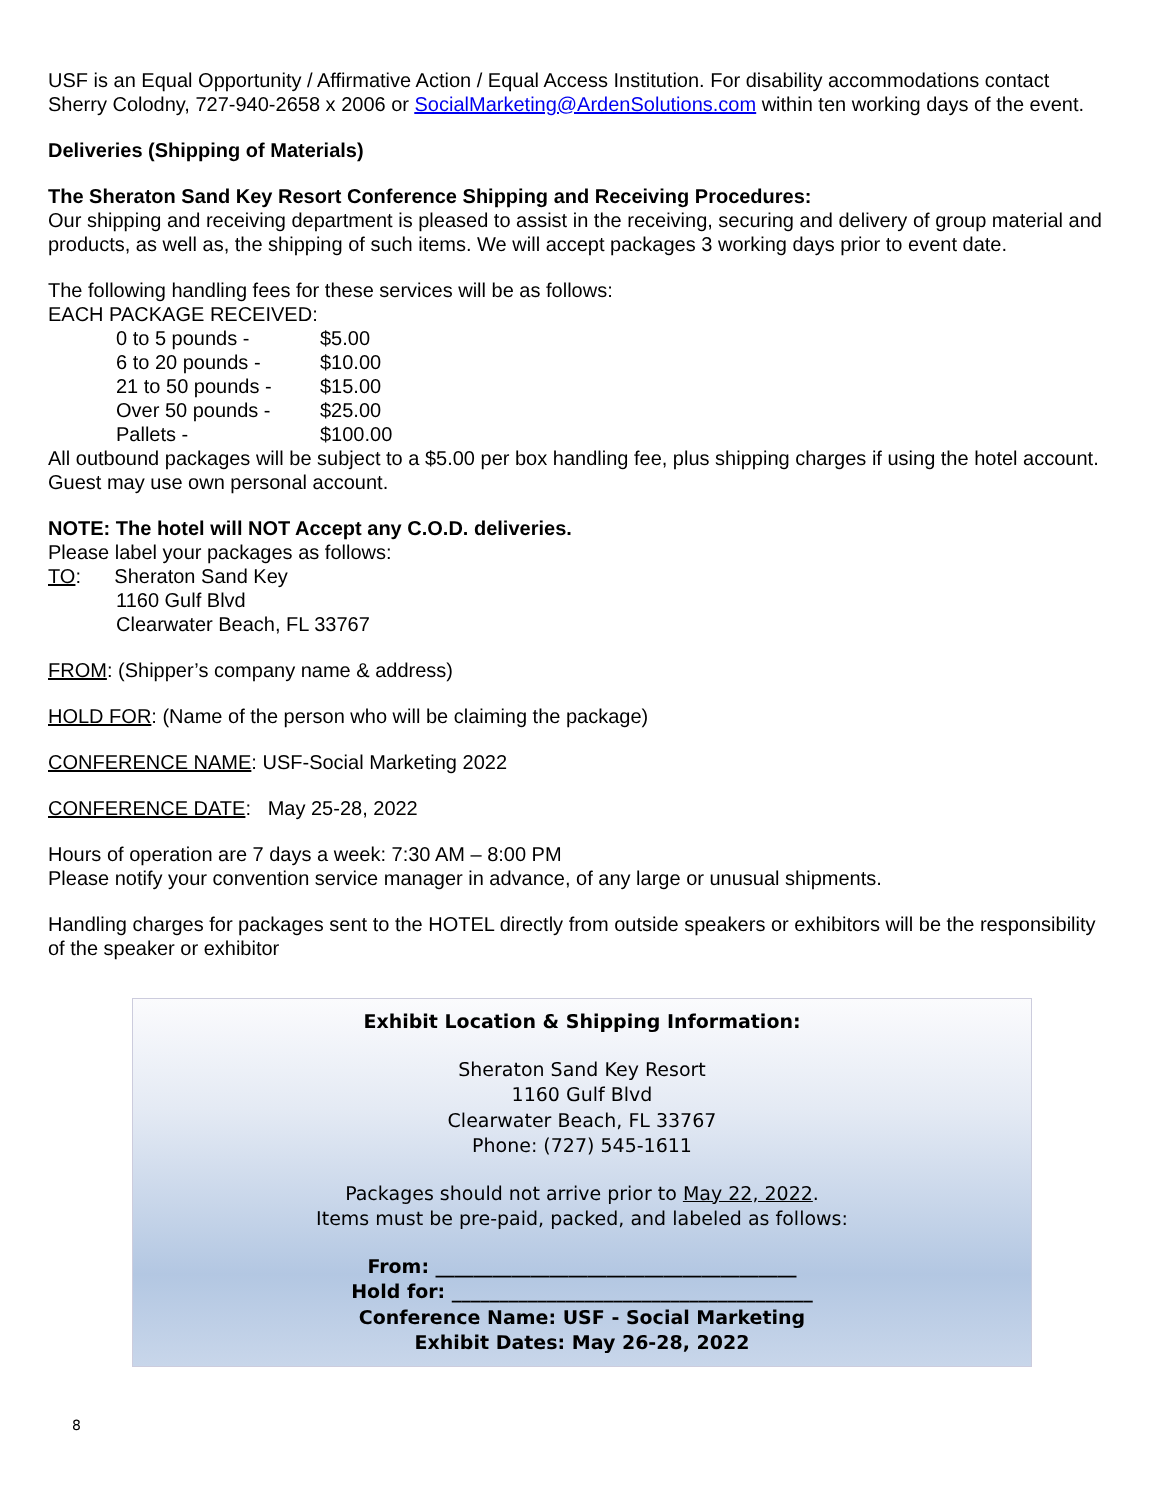USF is an Equal Opportunity / Affirmative Action / Equal Access Institution. For disability accommodations contact Sherry Colodny, 727-940-2658 x 2006 or SocialMarketing@ArdenSolutions.com within ten working days of the event.
Deliveries (Shipping of Materials)
The Sheraton Sand Key Resort Conference Shipping and Receiving Procedures:
Our shipping and receiving department is pleased to assist in the receiving, securing and delivery of group material and products, as well as, the shipping of such items. We will accept packages 3 working days prior to event date.
The following handling fees for these services will be as follows:
EACH PACKAGE RECEIVED:
| 0 to 5 pounds - | $5.00 |
| 6 to 20 pounds - | $10.00 |
| 21 to 50 pounds - | $15.00 |
| Over 50 pounds - | $25.00 |
| Pallets - | $100.00 |
All outbound packages will be subject to a $5.00 per box handling fee, plus shipping charges if using the hotel account. Guest may use own personal account.
NOTE: The hotel will NOT Accept any C.O.D. deliveries.
Please label your packages as follows:
TO: Sheraton Sand Key
1160 Gulf Blvd
Clearwater Beach, FL 33767
FROM: (Shipper’s company name & address)
HOLD FOR: (Name of the person who will be claiming the package)
CONFERENCE NAME: USF-Social Marketing 2022
CONFERENCE DATE: May 25-28, 2022
Hours of operation are 7 days a week: 7:30 AM – 8:00 PM
Please notify your convention service manager in advance, of any large or unusual shipments.
Handling charges for packages sent to the HOTEL directly from outside speakers or exhibitors will be the responsibility of the speaker or exhibitor
Exhibit Location & Shipping Information:
Sheraton Sand Key Resort
1160 Gulf Blvd
Clearwater Beach, FL 33767
Phone: (727) 545-1611
Packages should not arrive prior to May 22, 2022.
Items must be pre-paid, packed, and labeled as follows:
From: ______________________________________
Hold for: ______________________________________
Conference Name: USF - Social Marketing
Exhibit Dates: May 26-28, 2022
8